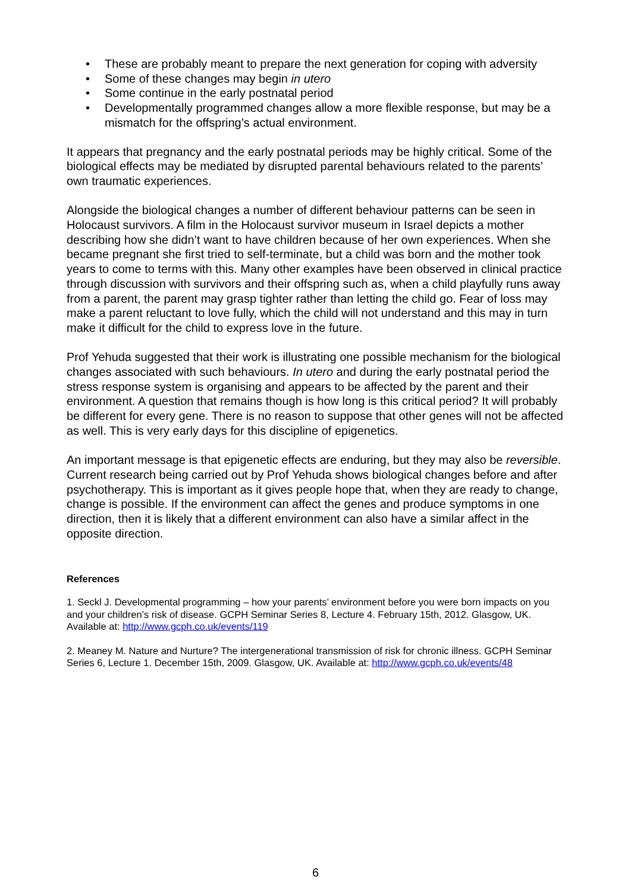• These are probably meant to prepare the next generation for coping with adversity
• Some of these changes may begin in utero
• Some continue in the early postnatal period
• Developmentally programmed changes allow a more flexible response, but may be a mismatch for the offspring’s actual environment.
It appears that pregnancy and the early postnatal periods may be highly critical. Some of the biological effects may be mediated by disrupted parental behaviours related to the parents’ own traumatic experiences.
Alongside the biological changes a number of different behaviour patterns can be seen in Holocaust survivors. A film in the Holocaust survivor museum in Israel depicts a mother describing how she didn’t want to have children because of her own experiences. When she became pregnant she first tried to self-terminate, but a child was born and the mother took years to come to terms with this. Many other examples have been observed in clinical practice through discussion with survivors and their offspring such as, when a child playfully runs away from a parent, the parent may grasp tighter rather than letting the child go. Fear of loss may make a parent reluctant to love fully, which the child will not understand and this may in turn make it difficult for the child to express love in the future.
Prof Yehuda suggested that their work is illustrating one possible mechanism for the biological changes associated with such behaviours. In utero and during the early postnatal period the stress response system is organising and appears to be affected by the parent and their environment. A question that remains though is how long is this critical period? It will probably be different for every gene. There is no reason to suppose that other genes will not be affected as well. This is very early days for this discipline of epigenetics.
An important message is that epigenetic effects are enduring, but they may also be reversible. Current research being carried out by Prof Yehuda shows biological changes before and after psychotherapy. This is important as it gives people hope that, when they are ready to change, change is possible. If the environment can affect the genes and produce symptoms in one direction, then it is likely that a different environment can also have a similar affect in the opposite direction.
References
1. Seckl J. Developmental programming – how your parents’ environment before you were born impacts on you and your children’s risk of disease. GCPH Seminar Series 8, Lecture 4. February 15th, 2012. Glasgow, UK. Available at: http://www.gcph.co.uk/events/119
2. Meaney M. Nature and Nurture? The intergenerational transmission of risk for chronic illness. GCPH Seminar Series 6, Lecture 1. December 15th, 2009. Glasgow, UK. Available at: http://www.gcph.co.uk/events/48
6